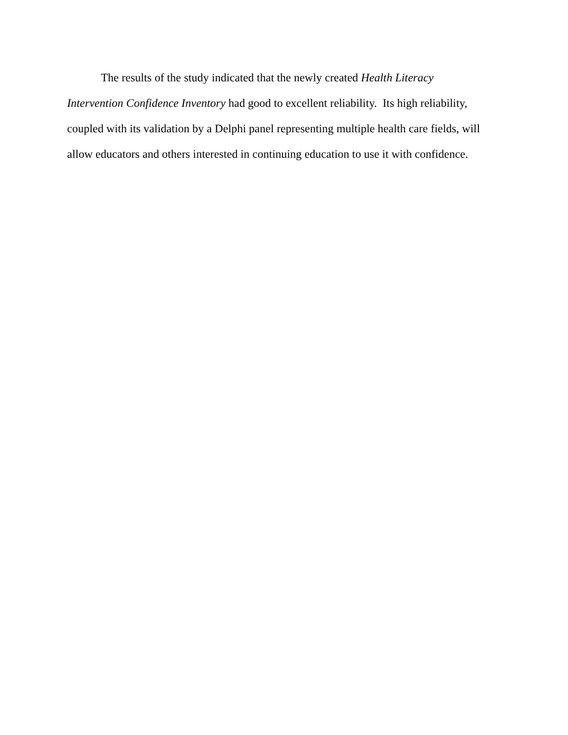The results of the study indicated that the newly created Health Literacy Intervention Confidence Inventory had good to excellent reliability. Its high reliability, coupled with its validation by a Delphi panel representing multiple health care fields, will allow educators and others interested in continuing education to use it with confidence.